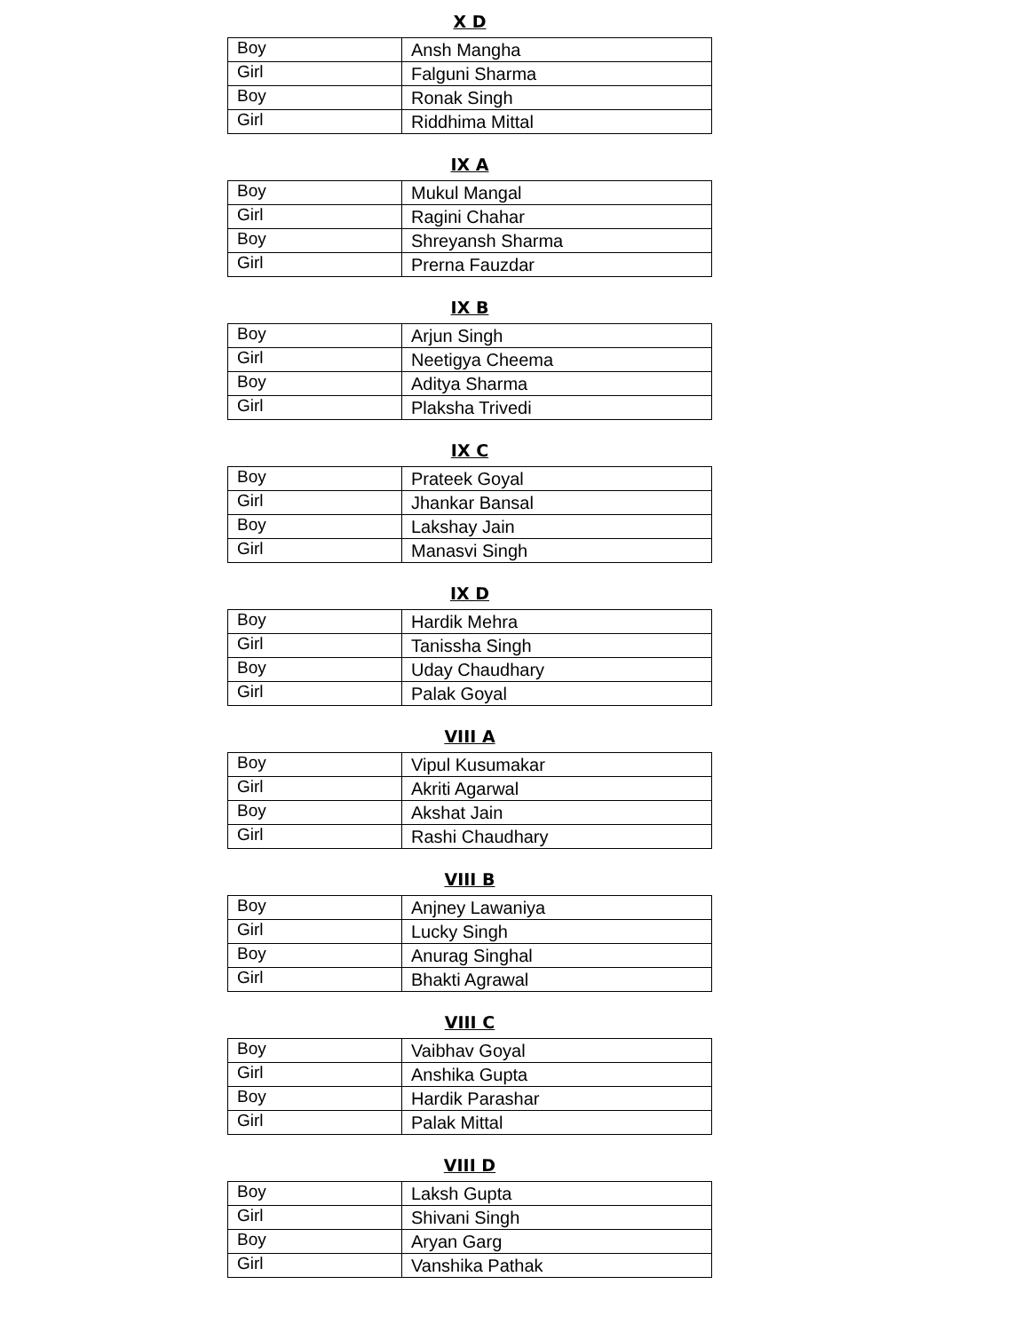X D
| Boy | Ansh Mangha |
| Girl | Falguni Sharma |
| Boy | Ronak Singh |
| Girl | Riddhima Mittal |
IX A
| Boy | Mukul Mangal |
| Girl | Ragini Chahar |
| Boy | Shreyansh Sharma |
| Girl | Prerna Fauzdar |
IX B
| Boy | Arjun Singh |
| Girl | Neetigya Cheema |
| Boy | Aditya Sharma |
| Girl | Plaksha Trivedi |
IX C
| Boy | Prateek Goyal |
| Girl | Jhankar Bansal |
| Boy | Lakshay Jain |
| Girl | Manasvi Singh |
IX D
| Boy | Hardik Mehra |
| Girl | Tanissha Singh |
| Boy | Uday Chaudhary |
| Girl | Palak Goyal |
VIII A
| Boy | Vipul Kusumakar |
| Girl | Akriti Agarwal |
| Boy | Akshat Jain |
| Girl | Rashi Chaudhary |
VIII B
| Boy | Anjney Lawaniya |
| Girl | Lucky Singh |
| Boy | Anurag Singhal |
| Girl | Bhakti Agrawal |
VIII C
| Boy | Vaibhav Goyal |
| Girl | Anshika Gupta |
| Boy | Hardik Parashar |
| Girl | Palak Mittal |
VIII D
| Boy | Laksh Gupta |
| Girl | Shivani Singh |
| Boy | Aryan Garg |
| Girl | Vanshika Pathak |